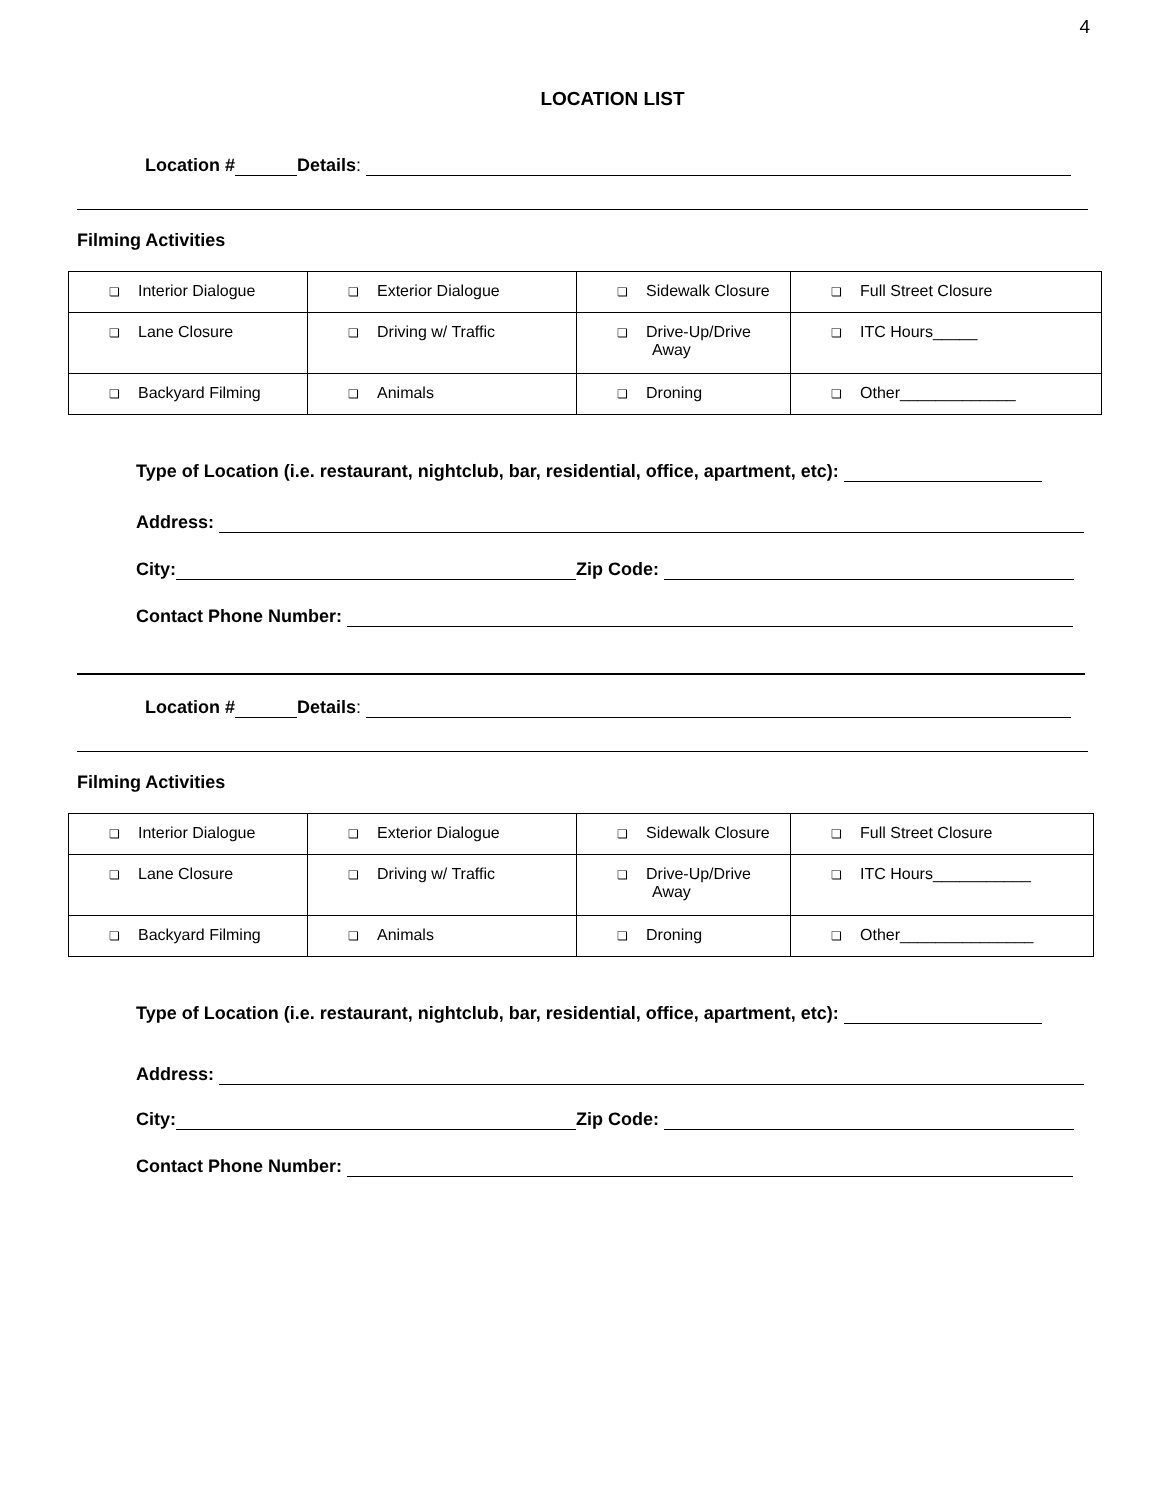4
LOCATION LIST
Location # Details:
Filming Activities
| ❏ Interior Dialogue | ❏ Exterior Dialogue | ❏ Sidewalk Closure | ❏ Full Street Closure |
| ❏ Lane Closure | ❏ Driving w/ Traffic | ❏ Drive-Up/Drive Away | ❏ ITC Hours_____ |
| ❏ Backyard Filming | ❏ Animals | ❏ Droning | ❏ Other_____________ |
Type of Location (i.e. restaurant, nightclub, bar, residential, office, apartment, etc):
Address:
City: Zip Code:
Contact Phone Number:
Location # Details:
Filming Activities
| ❏ Interior Dialogue | ❏ Exterior Dialogue | ❏ Sidewalk Closure | ❏ Full Street Closure |
| ❏ Lane Closure | ❏ Driving w/ Traffic | ❏ Drive-Up/Drive Away | ❏ ITC Hours___________ |
| ❏ Backyard Filming | ❏ Animals | ❏ Droning | ❏ Other_______________ |
Type of Location (i.e. restaurant, nightclub, bar, residential, office, apartment, etc):
Address:
City: Zip Code:
Contact Phone Number: